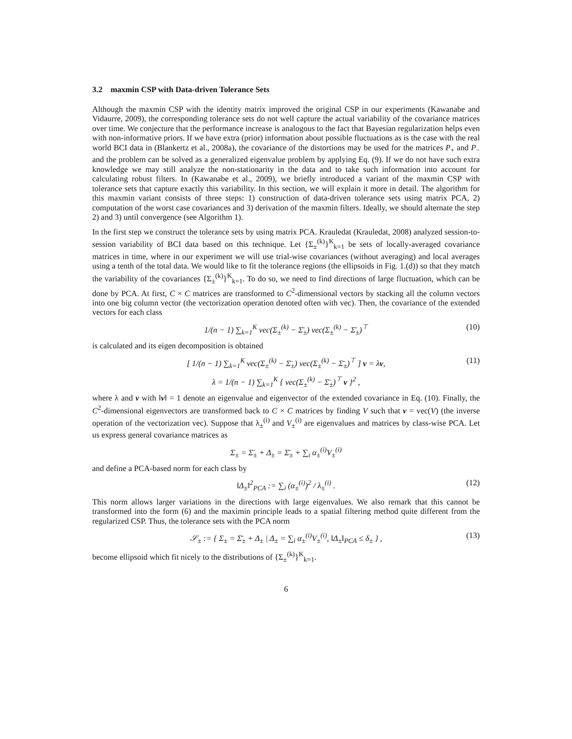3.2 maxmin CSP with Data-driven Tolerance Sets
Although the maxmin CSP with the identity matrix improved the original CSP in our experiments (Kawanabe and Vidaurre, 2009), the corresponding tolerance sets do not well capture the actual variability of the covariance matrices over time. We conjecture that the performance increase is analogous to the fact that Bayesian regularization helps even with non-informative priors. If we have extra (prior) information about possible fluctuations as is the case with the real world BCI data in (Blankertz et al., 2008a), the covariance of the distortions may be used for the matrices P<sub>+</sub> and P<sub>−</sub> and the problem can be solved as a generalized eigenvalue problem by applying Eq. (9). If we do not have such extra knowledge we may still analyze the non-stationarity in the data and to take such information into account for calculating robust filters. In (Kawanabe et al., 2009), we briefly introduced a variant of the maxmin CSP with tolerance sets that capture exactly this variability. In this section, we will explain it more in detail. The algorithm for this maxmin variant consists of three steps: 1) construction of data-driven tolerance sets using matrix PCA, 2) computation of the worst case covariances and 3) derivation of the maxmin filters. Ideally, we should alternate the step 2) and 3) until convergence (see Algorithm 1).
In the first step we construct the tolerance sets by using matrix PCA. Krauledat (Krauledat, 2008) analyzed session-to-session variability of BCI data based on this technique. Let {Σ<sub>±</sub><sup>(k)</sup>}<sup>K</sup><sub>k=1</sub> be sets of locally-averaged covariance matrices in time, where in our experiment we will use trial-wise covariances (without averaging) and local averages using a tenth of the total data. We would like to fit the tolerance regions (the ellipsoids in Fig. 1.(d)) so that they match the variability of the covariances {Σ<sub>±</sub><sup>(k)</sup>}<sup>K</sup><sub>k=1</sub>. To do so, we need to find directions of large fluctuation, which can be done by PCA. At first, C × C matrices are transformed to C<sup>2</sup>-dimensional vectors by stacking all the column vectors into one big column vector (the vectorization operation denoted often with vec). Then, the covariance of the extended vectors for each class
1/(n − 1) ∑<sub>k=1</sub><sup>K</sup> vec(Σ<sub>±</sub><sup>(k)</sup> − Σ̄<sub>±</sub>) vec(Σ<sub>±</sub><sup>(k)</sup> − Σ̄<sub>±</sub>)<sup>⊤</sup> (10)
is calculated and its eigen decomposition is obtained
[ 1/(n − 1) ∑<sub>k=1</sub><sup>K</sup> vec(Σ<sub>±</sub><sup>(k)</sup> − Σ̄<sub>±</sub>) vec(Σ<sub>±</sub><sup>(k)</sup> − Σ̄<sub>±</sub>)<sup>⊤</sup> ] v = λv, (11)
λ = 1/(n − 1) ∑<sub>k=1</sub><sup>K</sup> { vec(Σ<sub>±</sub><sup>(k)</sup> − Σ̄<sub>±</sub>)<sup>⊤</sup> v }<sup>2</sup> ,
where λ and v with ‖v‖ = 1 denote an eigenvalue and eigenvector of the extended covariance in Eq. (10). Finally, the C<sup>2</sup>-dimensional eigenvectors are transformed back to C × C matrices by finding V such that v = vec(V) (the inverse operation of the vectorization vec). Suppose that λ<sub>±</sub><sup>(i)</sup> and V<sub>±</sub><sup>(i)</sup> are eigenvalues and matrices by class-wise PCA. Let us express general covariance matrices as
Σ<sub>±</sub> = Σ̄<sub>±</sub> + Δ<sub>±</sub> = Σ̄<sub>±</sub> + ∑<sub>i</sub> α<sub>±</sub><sup>(i)</sup>V<sub>±</sub><sup>(i)</sup>
and define a PCA-based norm for each class by
‖Δ<sub>±</sub>‖<sup>2</sup><sub>PCA</sub> := ∑<sub>i</sub> (α<sub>±</sub><sup>(i)</sup>)<sup>2</sup> / λ<sub>±</sub><sup>(i)</sup> . (12)
This norm allows larger variations in the directions with large eigenvalues. We also remark that this cannot be transformed into the form (6) and the maximin principle leads to a spatial filtering method quite different from the regularized CSP. Thus, the tolerance sets with the PCA norm
𝒮<sub>±</sub> := { Σ<sub>±</sub> = Σ̄<sub>±</sub> + Δ<sub>±</sub> | Δ<sub>±</sub> = ∑<sub>i</sub> α<sub>±</sub><sup>(i)</sup>V<sub>±</sub><sup>(i)</sup>, ‖Δ<sub>±</sub>‖<sub>PCA</sub> ≤ δ<sub>±</sub> } , (13)
become ellipsoid which fit nicely to the distributions of {Σ<sub>±</sub><sup>(k)</sup>}<sup>K</sup><sub>k=1</sub>.
6